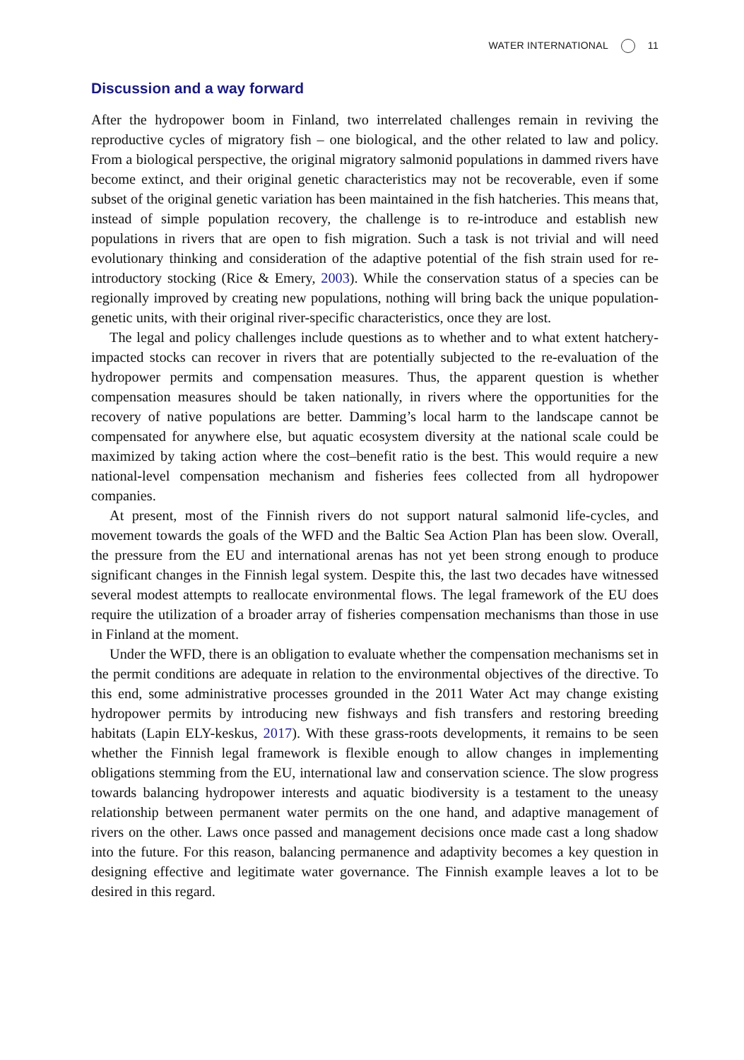WATER INTERNATIONAL 11
Discussion and a way forward
After the hydropower boom in Finland, two interrelated challenges remain in reviving the reproductive cycles of migratory fish – one biological, and the other related to law and policy. From a biological perspective, the original migratory salmonid populations in dammed rivers have become extinct, and their original genetic characteristics may not be recoverable, even if some subset of the original genetic variation has been maintained in the fish hatcheries. This means that, instead of simple population recovery, the challenge is to re-introduce and establish new populations in rivers that are open to fish migration. Such a task is not trivial and will need evolutionary thinking and consideration of the adaptive potential of the fish strain used for re-introductory stocking (Rice & Emery, 2003). While the conservation status of a species can be regionally improved by creating new populations, nothing will bring back the unique population-genetic units, with their original river-specific characteristics, once they are lost.
The legal and policy challenges include questions as to whether and to what extent hatchery-impacted stocks can recover in rivers that are potentially subjected to the re-evaluation of the hydropower permits and compensation measures. Thus, the apparent question is whether compensation measures should be taken nationally, in rivers where the opportunities for the recovery of native populations are better. Damming’s local harm to the landscape cannot be compensated for anywhere else, but aquatic ecosystem diversity at the national scale could be maximized by taking action where the cost–benefit ratio is the best. This would require a new national-level compensation mechanism and fisheries fees collected from all hydropower companies.
At present, most of the Finnish rivers do not support natural salmonid life-cycles, and movement towards the goals of the WFD and the Baltic Sea Action Plan has been slow. Overall, the pressure from the EU and international arenas has not yet been strong enough to produce significant changes in the Finnish legal system. Despite this, the last two decades have witnessed several modest attempts to reallocate environmental flows. The legal framework of the EU does require the utilization of a broader array of fisheries compensation mechanisms than those in use in Finland at the moment.
Under the WFD, there is an obligation to evaluate whether the compensation mechanisms set in the permit conditions are adequate in relation to the environmental objectives of the directive. To this end, some administrative processes grounded in the 2011 Water Act may change existing hydropower permits by introducing new fishways and fish transfers and restoring breeding habitats (Lapin ELY-keskus, 2017). With these grass-roots developments, it remains to be seen whether the Finnish legal framework is flexible enough to allow changes in implementing obligations stemming from the EU, international law and conservation science. The slow progress towards balancing hydropower interests and aquatic biodiversity is a testament to the uneasy relationship between permanent water permits on the one hand, and adaptive management of rivers on the other. Laws once passed and management decisions once made cast a long shadow into the future. For this reason, balancing permanence and adaptivity becomes a key question in designing effective and legitimate water governance. The Finnish example leaves a lot to be desired in this regard.